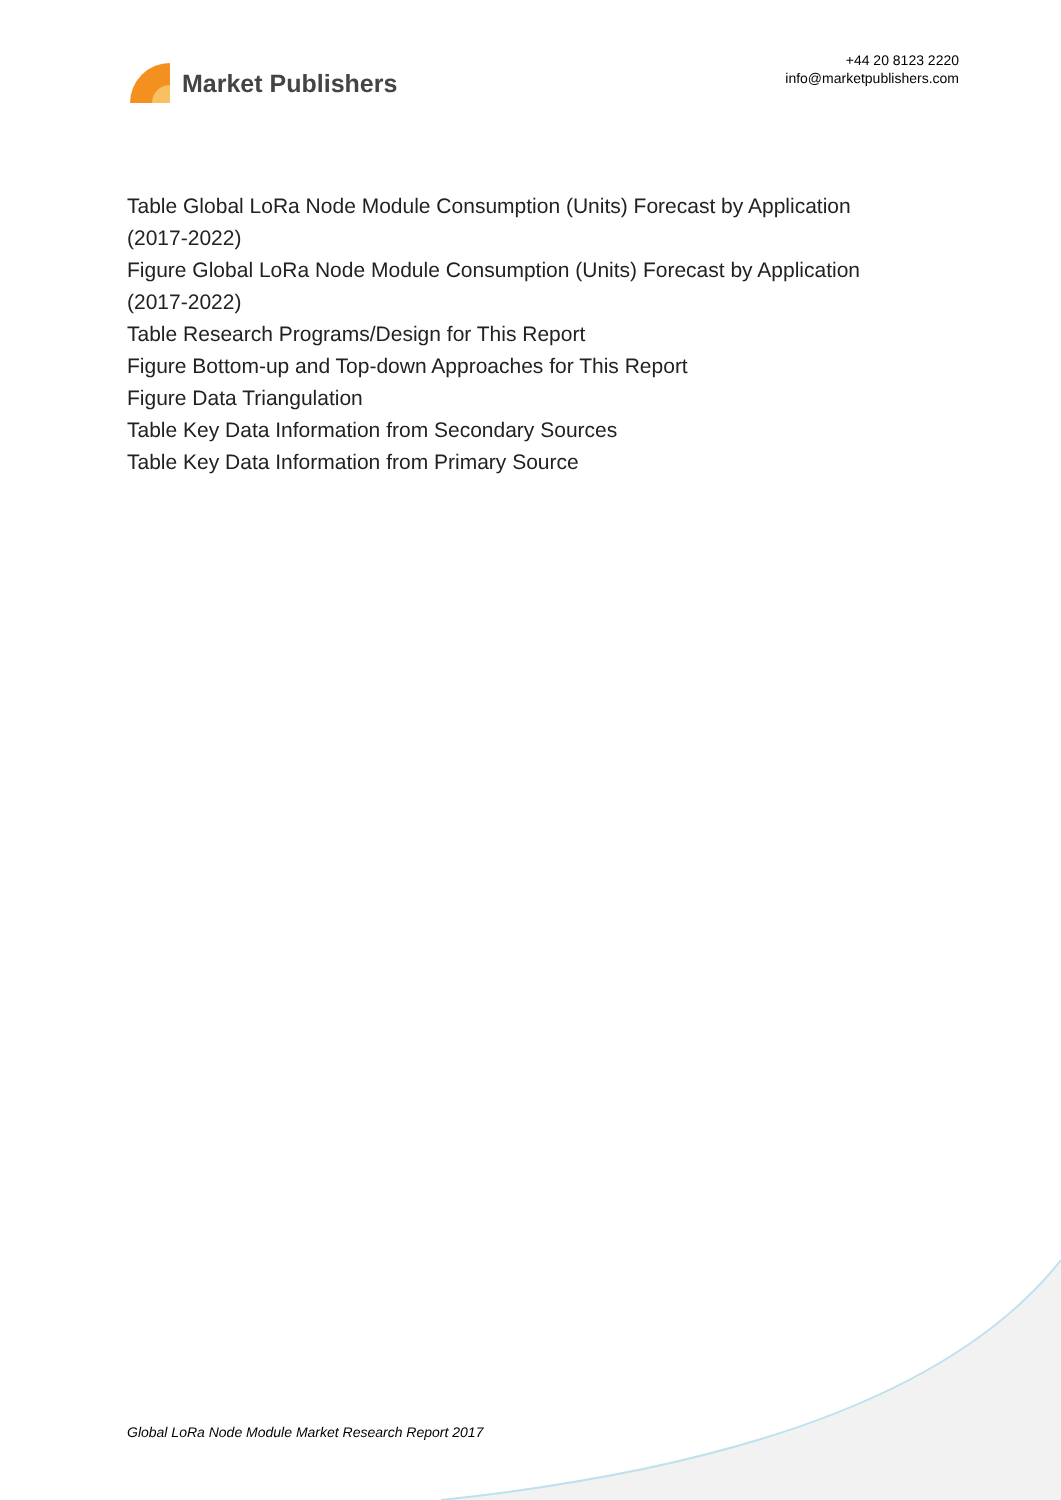Market Publishers
+44 20 8123 2220
info@marketpublishers.com
Table Global LoRa Node Module Consumption (Units) Forecast by Application (2017-2022)
Figure Global LoRa Node Module Consumption (Units) Forecast by Application (2017-2022)
Table Research Programs/Design for This Report
Figure Bottom-up and Top-down Approaches for This Report
Figure Data Triangulation
Table Key Data Information from Secondary Sources
Table Key Data Information from Primary Source
Global LoRa Node Module Market Research Report 2017